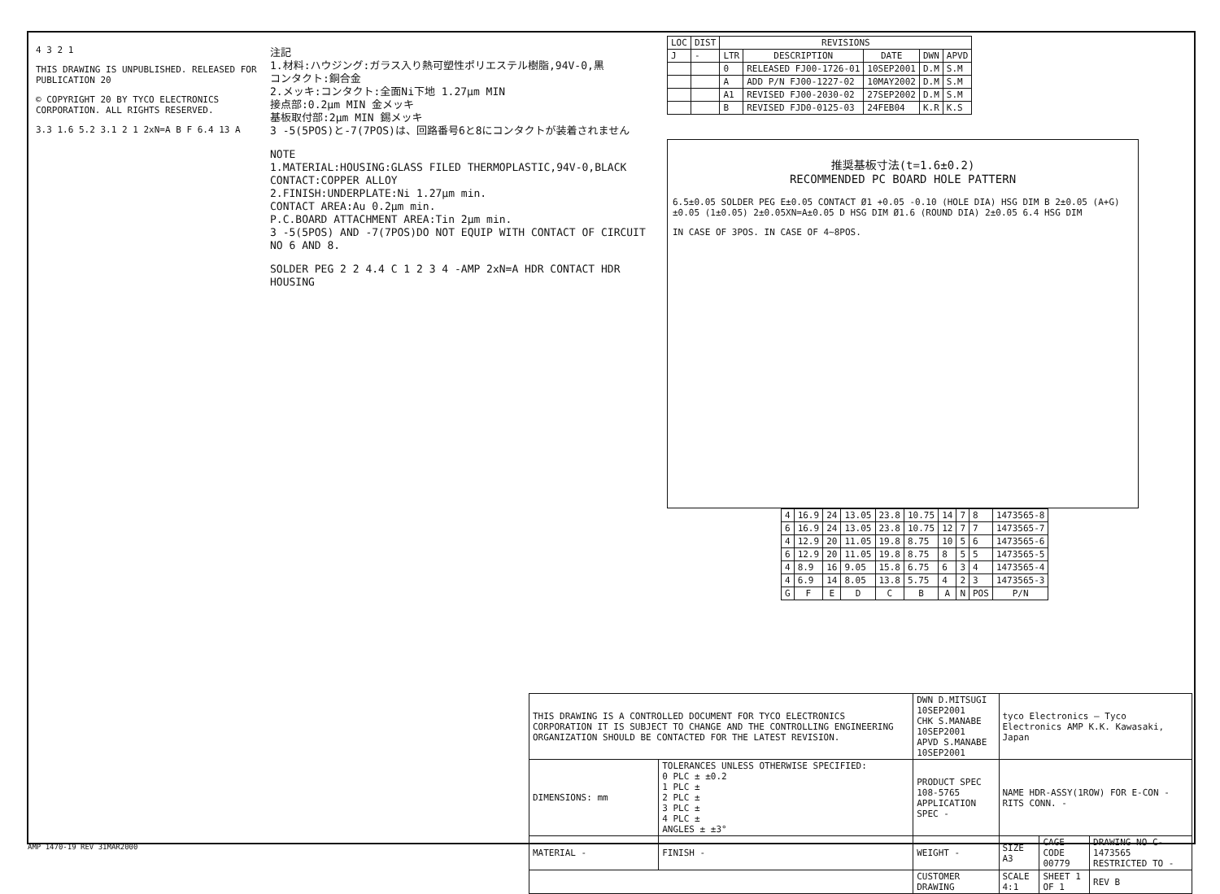4 3 2 1
THIS DRAWING IS UNPUBLISHED. RELEASED FOR PUBLICATION 20
© COPYRIGHT 20 BY TYCO ELECTRONICS CORPORATION. ALL RIGHTS RESERVED.
3.3 1.6 5.2 3.1 2 1 2xN=A B F 6.4 13 A
注記
1.材料:ハウジング:ガラス入り熱可塑性ポリエステル樹脂,94V-0,黒
コンタクト:銅合金
2.メッキ:コンタクト:全面Ni下地 1.27μm MIN
接点部:0.2μm MIN 金メッキ
基板取付部:2μm MIN 錫メッキ
3 -5(5POS)と-7(7POS)は、回路番号6と8にコンタクトが装着されません
NOTE
1.MATERIAL:HOUSING:GLASS FILED THERMOPLASTIC,94V-0,BLACK
CONTACT:COPPER ALLOY
2.FINISH:UNDERPLATE:Ni 1.27μm min.
CONTACT AREA:Au 0.2μm min.
P.C.BOARD ATTACHMENT AREA:Tin 2μm min.
3 -5(5POS) AND -7(7POS)DO NOT EQUIP WITH CONTACT OF CIRCUIT NO 6 AND 8.
SOLDER PEG 2 2 4.4 C 1 2 3 4 -AMP 2xN=A HDR CONTACT HDR HOUSING
| LOC | DIST | REVISIONS | | | | |
| --- | --- | --- | --- | --- | --- | --- |
| J | - | LTR | DESCRIPTION | DATE | DWN | APVD |
| | | 0 | RELEASED FJ00-1726-01 | 10SEP2001 | D.M | S.M |
| | | A | ADD P/N FJ00-1227-02 | 10MAY2002 | D.M | S.M |
| | | A1 | REVISED FJ00-2030-02 | 27SEP2002 | D.M | S.M |
| | | B | REVISED FJD0-0125-03 | 24FEB04 | K.R | K.S |
推奨基板寸法(t=1.6±0.2)
RECOMMENDED PC BOARD HOLE PATTERN
6.5±0.05 SOLDER PEG E±0.05 CONTACT Ø1 +0.05 -0.10 (HOLE DIA) HSG DIM B 2±0.05 (A+G)±0.05 (1±0.05) 2±0.05XN=A±0.05 D HSG DIM Ø1.6 (ROUND DIA) 2±0.05 6.4 HSG DIM
IN CASE OF 3POS. IN CASE OF 4~8POS.
| 4 | 16.9 | 24 | 13.05 | 23.8 | 10.75 | 14 | 7 | 8 | 1473565-8 |
| 6 | 16.9 | 24 | 13.05 | 23.8 | 10.75 | 12 | 7 | 7 | 1473565-7 |
| 4 | 12.9 | 20 | 11.05 | 19.8 | 8.75 | 10 | 5 | 6 | 1473565-6 |
| 6 | 12.9 | 20 | 11.05 | 19.8 | 8.75 | 8 | 5 | 5 | 1473565-5 |
| 4 | 8.9 | 16 | 9.05 | 15.8 | 6.75 | 6 | 3 | 4 | 1473565-4 |
| 4 | 6.9 | 14 | 8.05 | 13.8 | 5.75 | 4 | 2 | 3 | 1473565-3 |
| G | F | E | D | C | B | A | N | POS | P/N |
| THIS DRAWING IS A CONTROLLED DOCUMENT FOR TYCO ELECTRONICS CORPORATION IT IS SUBJECT TO CHANGE AND THE CONTROLLING ENGINEERING ORGANIZATION SHOULD BE CONTACTED FOR THE LATEST REVISION. | | DWN D.MITSUGI 10SEP2001 CHK S.MANABE 10SEP2001 APVD S.MANABE 10SEP2001 | tyco Electronics — Tyco Electronics AMP K.K. Kawasaki, Japan | | |
| DIMENSIONS: mm | TOLERANCES UNLESS OTHERWISE SPECIFIED: 0 PLC ± ±0.2 1 PLC ± 2 PLC ± 3 PLC ± 4 PLC ± ANGLES ± ±3° | PRODUCT SPEC 108-5765 APPLICATION SPEC - | NAME HDR-ASSY(1ROW) FOR E-CON - RITS CONN. - | | |
| MATERIAL - | FINISH - | WEIGHT - | SIZE A3 | CAGE CODE 00779 | DRAWING NO C-1473565 RESTRICTED TO - |
| | | CUSTOMER DRAWING | SCALE 4:1 | SHEET 1 OF 1 | REV B |
AMP 1470-19 REV 31MAR2000